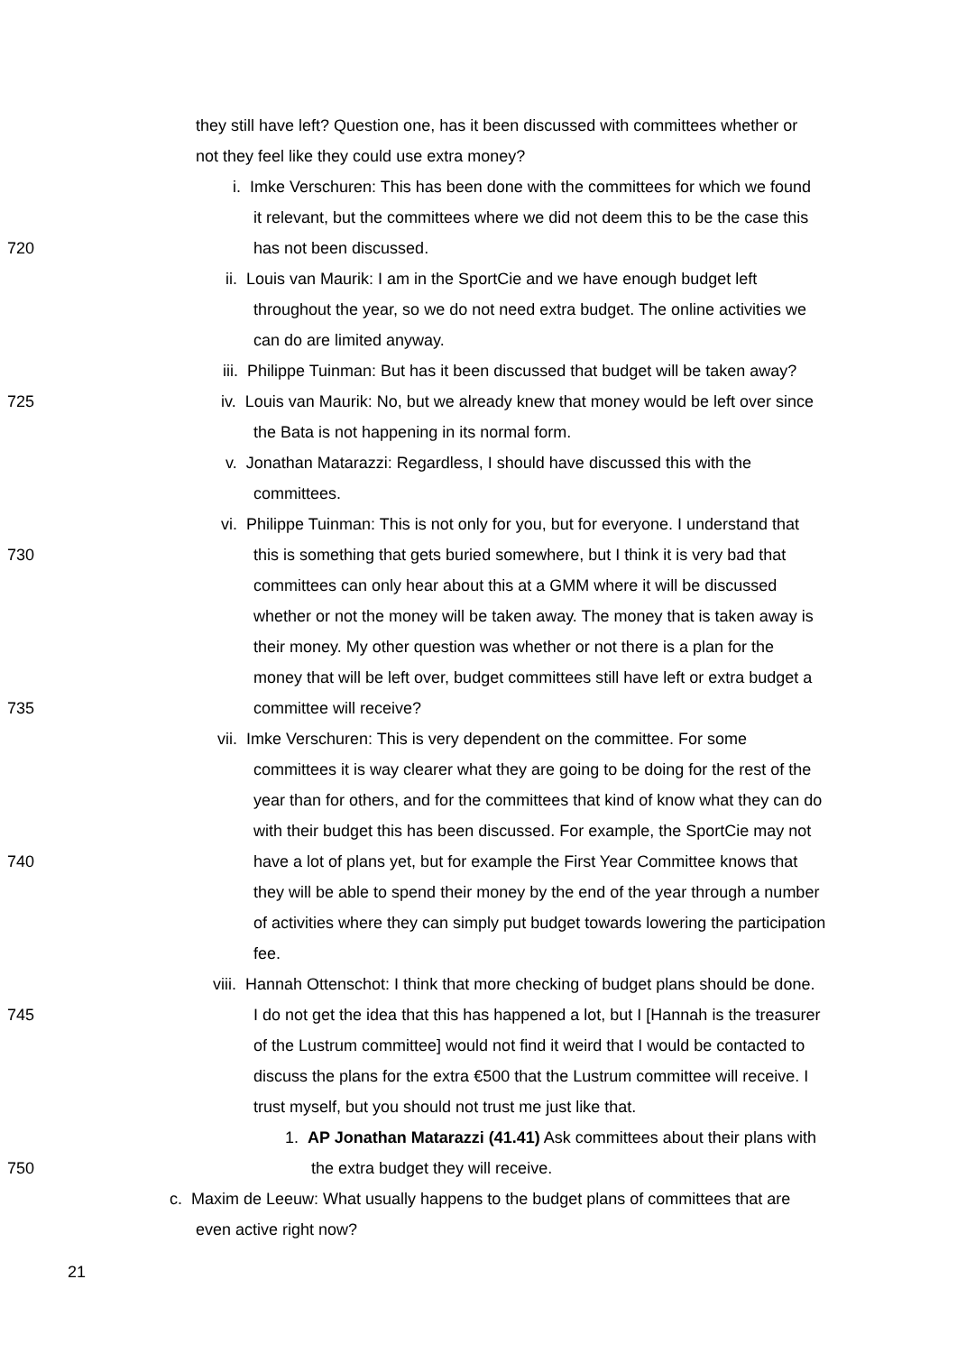they still have left? Question one, has it been discussed with committees whether or
not they feel like they could use extra money?
i. Imke Verschuren: This has been done with the committees for which we found
it relevant, but the committees where we did not deem this to be the case this
720 has not been discussed.
ii. Louis van Maurik: I am in the SportCie and we have enough budget left
throughout the year, so we do not need extra budget. The online activities we
can do are limited anyway.
iii. Philippe Tuinman: But has it been discussed that budget will be taken away?
725 iv. Louis van Maurik: No, but we already knew that money would be left over since
the Bata is not happening in its normal form.
v. Jonathan Matarazzi: Regardless, I should have discussed this with the
committees.
vi. Philippe Tuinman: This is not only for you, but for everyone. I understand that
730 this is something that gets buried somewhere, but I think it is very bad that
committees can only hear about this at a GMM where it will be discussed
whether or not the money will be taken away. The money that is taken away is
their money. My other question was whether or not there is a plan for the
money that will be left over, budget committees still have left or extra budget a
735 committee will receive?
vii. Imke Verschuren: This is very dependent on the committee. For some
committees it is way clearer what they are going to be doing for the rest of the
year than for others, and for the committees that kind of know what they can do
with their budget this has been discussed. For example, the SportCie may not
740 have a lot of plans yet, but for example the First Year Committee knows that
they will be able to spend their money by the end of the year through a number
of activities where they can simply put budget towards lowering the participation
fee.
viii. Hannah Ottenschot: I think that more checking of budget plans should be done.
745 I do not get the idea that this has happened a lot, but I [Hannah is the treasurer
of the Lustrum committee] would not find it weird that I would be contacted to
discuss the plans for the extra €500 that the Lustrum committee will receive. I
trust myself, but you should not trust me just like that.
1. AP Jonathan Matarazzi (41.41) Ask committees about their plans with
750 the extra budget they will receive.
c. Maxim de Leeuw: What usually happens to the budget plans of committees that are
even active right now?
21